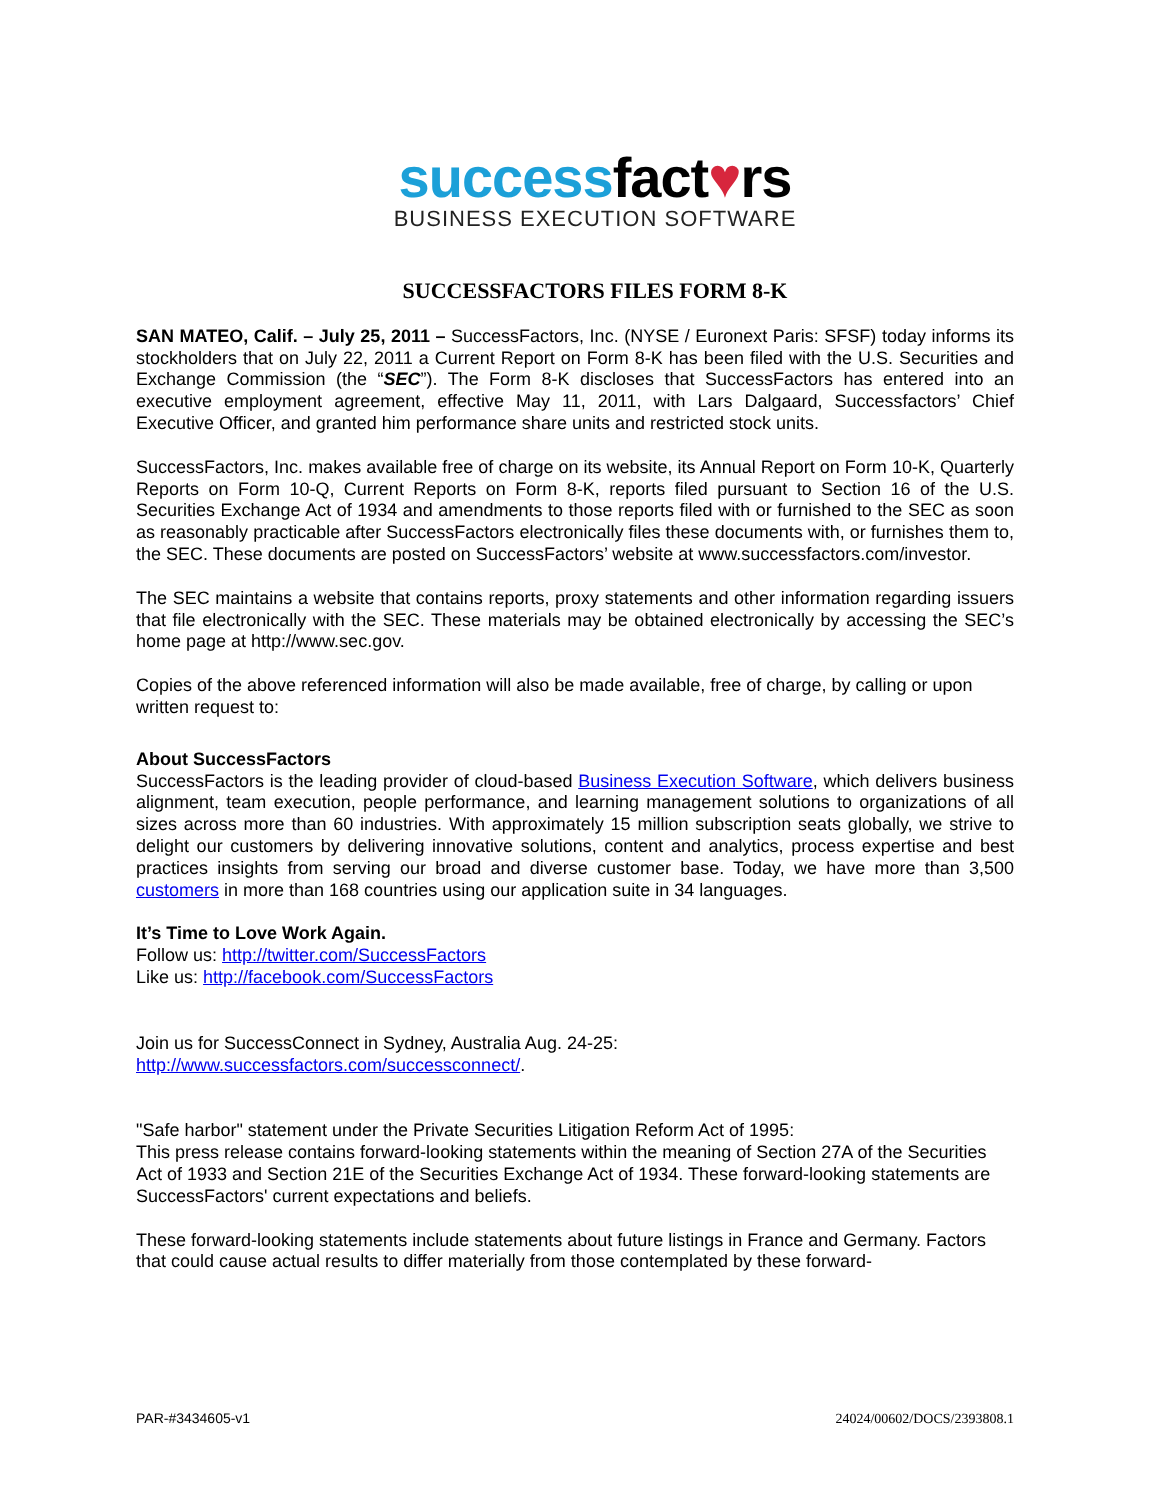successfact♥rs
BUSINESS EXECUTION SOFTWARE
SUCCESSFACTORS FILES FORM 8-K
SAN MATEO, Calif. – July 25, 2011 – SuccessFactors, Inc. (NYSE / Euronext Paris: SFSF) today informs its stockholders that on July 22, 2011 a Current Report on Form 8-K has been filed with the U.S. Securities and Exchange Commission (the “SEC”). The Form 8-K discloses that SuccessFactors has entered into an executive employment agreement, effective May 11, 2011, with Lars Dalgaard, Successfactors’ Chief Executive Officer, and granted him performance share units and restricted stock units.
SuccessFactors, Inc. makes available free of charge on its website, its Annual Report on Form 10-K, Quarterly Reports on Form 10-Q, Current Reports on Form 8-K, reports filed pursuant to Section 16 of the U.S. Securities Exchange Act of 1934 and amendments to those reports filed with or furnished to the SEC as soon as reasonably practicable after SuccessFactors electronically files these documents with, or furnishes them to, the SEC. These documents are posted on SuccessFactors’ website at www.successfactors.com/investor.
The SEC maintains a website that contains reports, proxy statements and other information regarding issuers that file electronically with the SEC. These materials may be obtained electronically by accessing the SEC’s home page at http://www.sec.gov.
Copies of the above referenced information will also be made available, free of charge, by calling or upon written request to:
About SuccessFactors
SuccessFactors is the leading provider of cloud-based Business Execution Software, which delivers business alignment, team execution, people performance, and learning management solutions to organizations of all sizes across more than 60 industries. With approximately 15 million subscription seats globally, we strive to delight our customers by delivering innovative solutions, content and analytics, process expertise and best practices insights from serving our broad and diverse customer base. Today, we have more than 3,500 customers in more than 168 countries using our application suite in 34 languages.
It’s Time to Love Work Again.
Follow us: http://twitter.com/SuccessFactors
Like us: http://facebook.com/SuccessFactors
Join us for SuccessConnect in Sydney, Australia Aug. 24-25:
http://www.successfactors.com/successconnect/.
"Safe harbor" statement under the Private Securities Litigation Reform Act of 1995:
This press release contains forward-looking statements within the meaning of Section 27A of the Securities Act of 1933 and Section 21E of the Securities Exchange Act of 1934. These forward-looking statements are SuccessFactors' current expectations and beliefs.
These forward-looking statements include statements about future listings in France and Germany. Factors that could cause actual results to differ materially from those contemplated by these forward-
PAR-#3434605-v1 24024/00602/DOCS/2393808.1